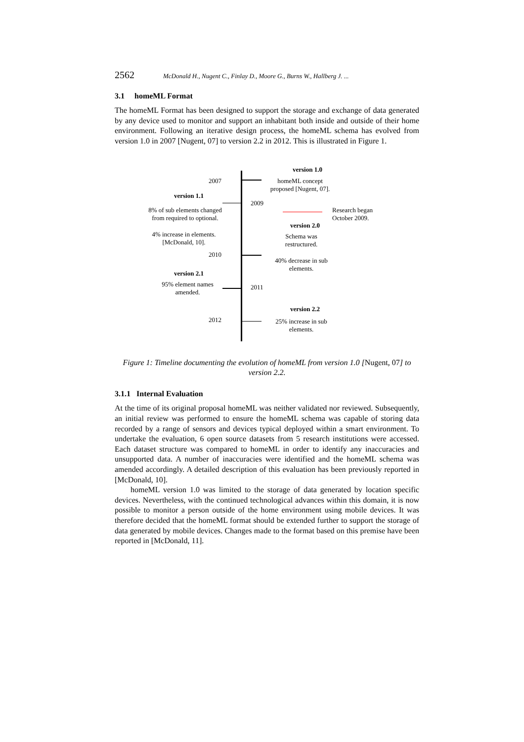2562 McDonald H., Nugent C., Finlay D., Moore G., Burns W., Hallberg J. ...
3.1 homeML Format
The homeML Format has been designed to support the storage and exchange of data generated by any device used to monitor and support an inhabitant both inside and outside of their home environment. Following an iterative design process, the homeML schema has evolved from version 1.0 in 2007 [Nugent, 07] to version 2.2 in 2012. This is illustrated in Figure 1.
version 1.0
2007
homeML concept proposed [Nugent, 07].
version 1.1
2009
8% of sub elements changed from required to optional.
Research began
October 2009.
version 2.0
Schema was restructured.
4% increase in elements. [McDonald, 10].
2010
40% decrease in sub elements.
version 2.1
95% element names amended.
2011
version 2.2
2012
25% increase in sub elements.
Figure 1: Timeline documenting the evolution of homeML from version 1.0 [Nugent, 07] to version 2.2.
3.1.1 Internal Evaluation
At the time of its original proposal homeML was neither validated nor reviewed. Subsequently, an initial review was performed to ensure the homeML schema was capable of storing data recorded by a range of sensors and devices typical deployed within a smart environment. To undertake the evaluation, 6 open source datasets from 5 research institutions were accessed. Each dataset structure was compared to homeML in order to identify any inaccuracies and unsupported data. A number of inaccuracies were identified and the homeML schema was amended accordingly. A detailed description of this evaluation has been previously reported in [McDonald, 10].
homeML version 1.0 was limited to the storage of data generated by location specific devices. Nevertheless, with the continued technological advances within this domain, it is now possible to monitor a person outside of the home environment using mobile devices. It was therefore decided that the homeML format should be extended further to support the storage of data generated by mobile devices. Changes made to the format based on this premise have been reported in [McDonald, 11].